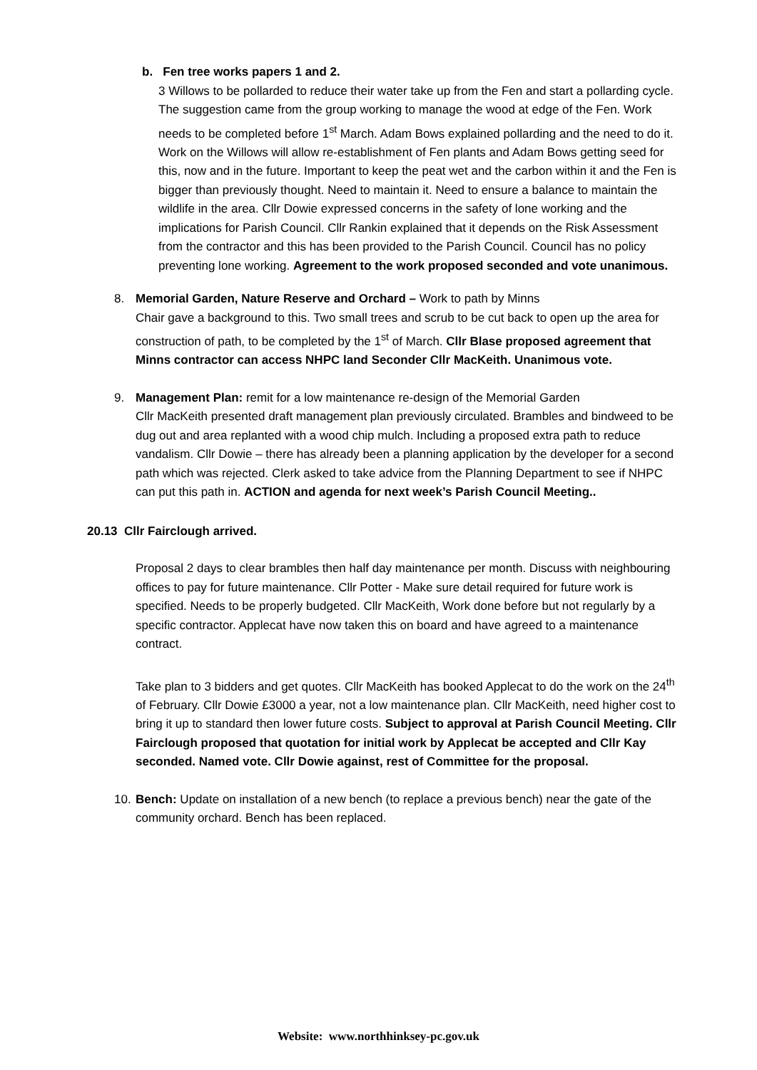b. Fen tree works papers 1 and 2.
3 Willows to be pollarded to reduce their water take up from the Fen and start a pollarding cycle. The suggestion came from the group working to manage the wood at edge of the Fen. Work needs to be completed before 1<sup>st</sup> March. Adam Bows explained pollarding and the need to do it. Work on the Willows will allow re-establishment of Fen plants and Adam Bows getting seed for this, now and in the future. Important to keep the peat wet and the carbon within it and the Fen is bigger than previously thought. Need to maintain it. Need to ensure a balance to maintain the wildlife in the area. Cllr Dowie expressed concerns in the safety of lone working and the implications for Parish Council. Cllr Rankin explained that it depends on the Risk Assessment from the contractor and this has been provided to the Parish Council. Council has no policy preventing lone working. Agreement to the work proposed seconded and vote unanimous.
8.
Memorial Garden, Nature Reserve and Orchard – Work to path by Minns
Chair gave a background to this. Two small trees and scrub to be cut back to open up the area for construction of path, to be completed by the 1<sup>st</sup> of March. Cllr Blase proposed agreement that Minns contractor can access NHPC land Seconder Cllr MacKeith. Unanimous vote.
9.
Management Plan: remit for a low maintenance re-design of the Memorial Garden
Cllr MacKeith presented draft management plan previously circulated. Brambles and bindweed to be dug out and area replanted with a wood chip mulch. Including a proposed extra path to reduce vandalism. Cllr Dowie – there has already been a planning application by the developer for a second path which was rejected. Clerk asked to take advice from the Planning Department to see if NHPC can put this path in. ACTION and agenda for next week’s Parish Council Meeting..
20.13 Cllr Fairclough arrived.
Proposal 2 days to clear brambles then half day maintenance per month. Discuss with neighbouring offices to pay for future maintenance. Cllr Potter - Make sure detail required for future work is specified. Needs to be properly budgeted. Cllr MacKeith, Work done before but not regularly by a specific contractor. Applecat have now taken this on board and have agreed to a maintenance contract.
Take plan to 3 bidders and get quotes. Cllr MacKeith has booked Applecat to do the work on the 24<sup>th</sup> of February. Cllr Dowie £3000 a year, not a low maintenance plan. Cllr MacKeith, need higher cost to bring it up to standard then lower future costs. Subject to approval at Parish Council Meeting. Cllr Fairclough proposed that quotation for initial work by Applecat be accepted and Cllr Kay seconded. Named vote. Cllr Dowie against, rest of Committee for the proposal.
10.
Bench: Update on installation of a new bench (to replace a previous bench) near the gate of the community orchard. Bench has been replaced.
Website: www.northhinksey-pc.gov.uk